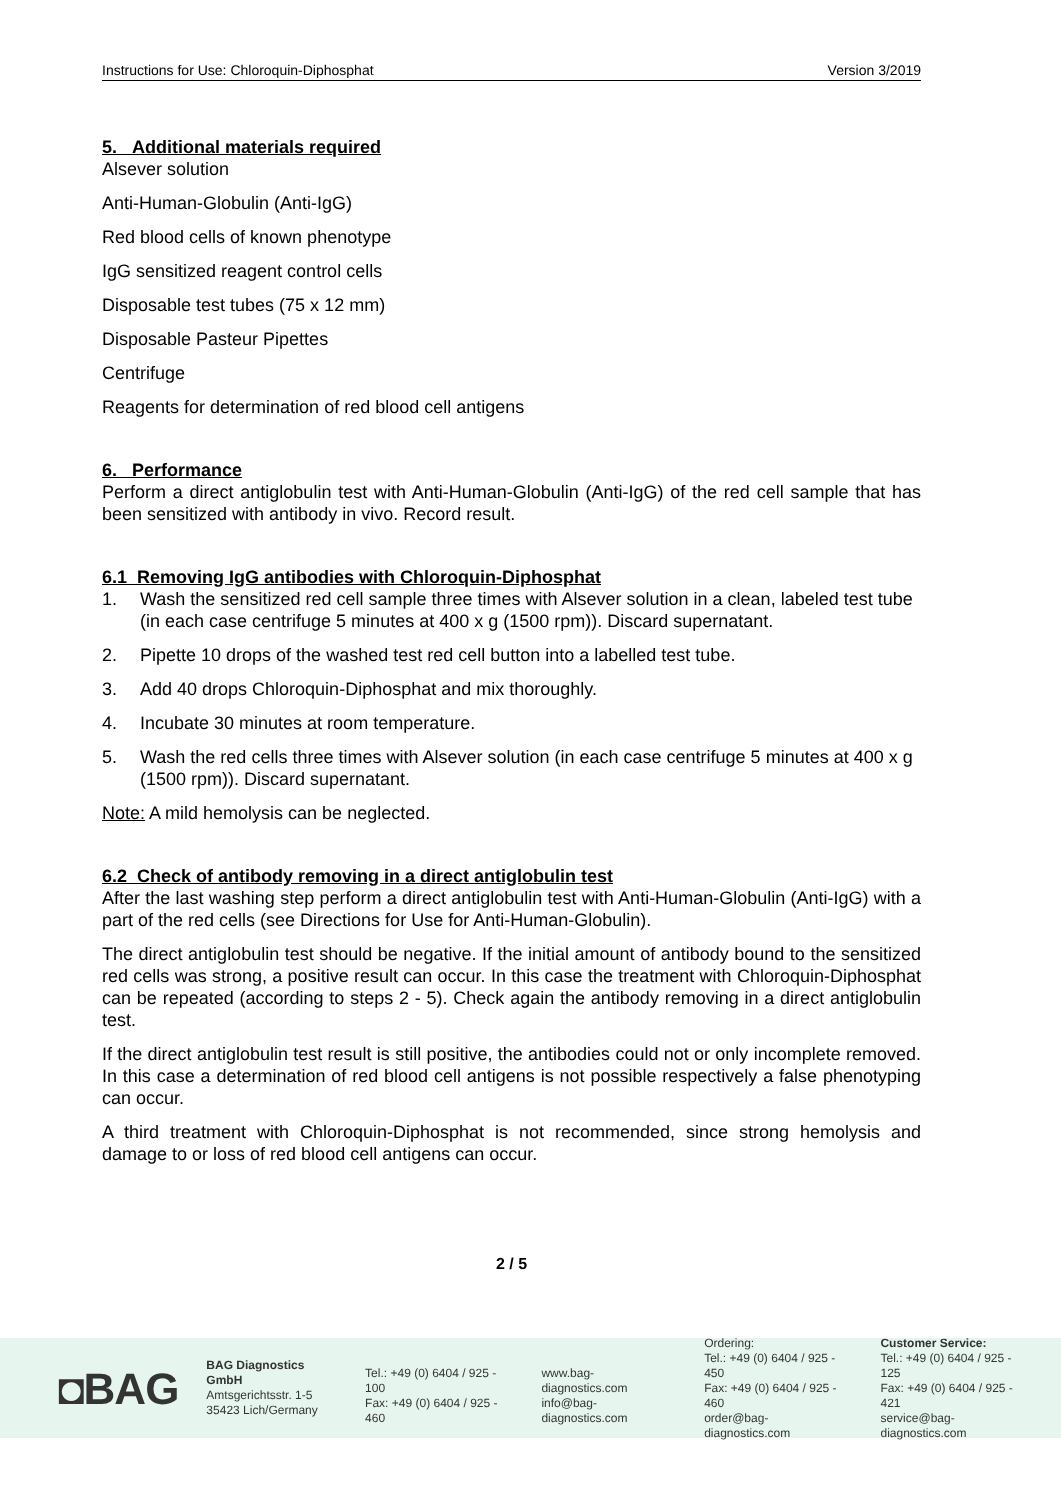Instructions for Use: Chloroquin-Diphosphat Version 3/2019
5. Additional materials required
Alsever solution
Anti-Human-Globulin (Anti-IgG)
Red blood cells of known phenotype
IgG sensitized reagent control cells
Disposable test tubes (75 x 12 mm)
Disposable Pasteur Pipettes
Centrifuge
Reagents for determination of red blood cell antigens
6. Performance
Perform a direct antiglobulin test with Anti-Human-Globulin (Anti-IgG) of the red cell sample that has been sensitized with antibody in vivo. Record result.
6.1 Removing IgG antibodies with Chloroquin-Diphosphat
1. Wash the sensitized red cell sample three times with Alsever solution in a clean, labeled test tube (in each case centrifuge 5 minutes at 400 x g (1500 rpm)). Discard supernatant.
2. Pipette 10 drops of the washed test red cell button into a labelled test tube.
3. Add 40 drops Chloroquin-Diphosphat and mix thoroughly.
4. Incubate 30 minutes at room temperature.
5. Wash the red cells three times with Alsever solution (in each case centrifuge 5 minutes at 400 x g (1500 rpm)). Discard supernatant.
Note: A mild hemolysis can be neglected.
6.2 Check of antibody removing in a direct antiglobulin test
After the last washing step perform a direct antiglobulin test with Anti-Human-Globulin (Anti-IgG) with a part of the red cells (see Directions for Use for Anti-Human-Globulin).
The direct antiglobulin test should be negative. If the initial amount of antibody bound to the sensitized red cells was strong, a positive result can occur. In this case the treatment with Chloroquin-Diphosphat can be repeated (according to steps 2 - 5). Check again the antibody removing in a direct antiglobulin test.
If the direct antiglobulin test result is still positive, the antibodies could not or only incomplete removed. In this case a determination of red blood cell antigens is not possible respectively a false phenotyping can occur.
A third treatment with Chloroquin-Diphosphat is not recommended, since strong hemolysis and damage to or loss of red blood cell antigens can occur.
2 / 5
◘BAG
BAG Diagnostics GmbH
Amtsgerichtsstr. 1-5
35423 Lich/Germany
Tel.: +49 (0) 6404 / 925 - 100
Fax: +49 (0) 6404 / 925 - 460
www.bag-diagnostics.com
info@bag-diagnostics.com
Ordering:
Tel.: +49 (0) 6404 / 925 - 450
Fax: +49 (0) 6404 / 925 - 460
order@bag-diagnostics.com
Customer Service:
Tel.: +49 (0) 6404 / 925 - 125
Fax: +49 (0) 6404 / 925 - 421
service@bag-diagnostics.com